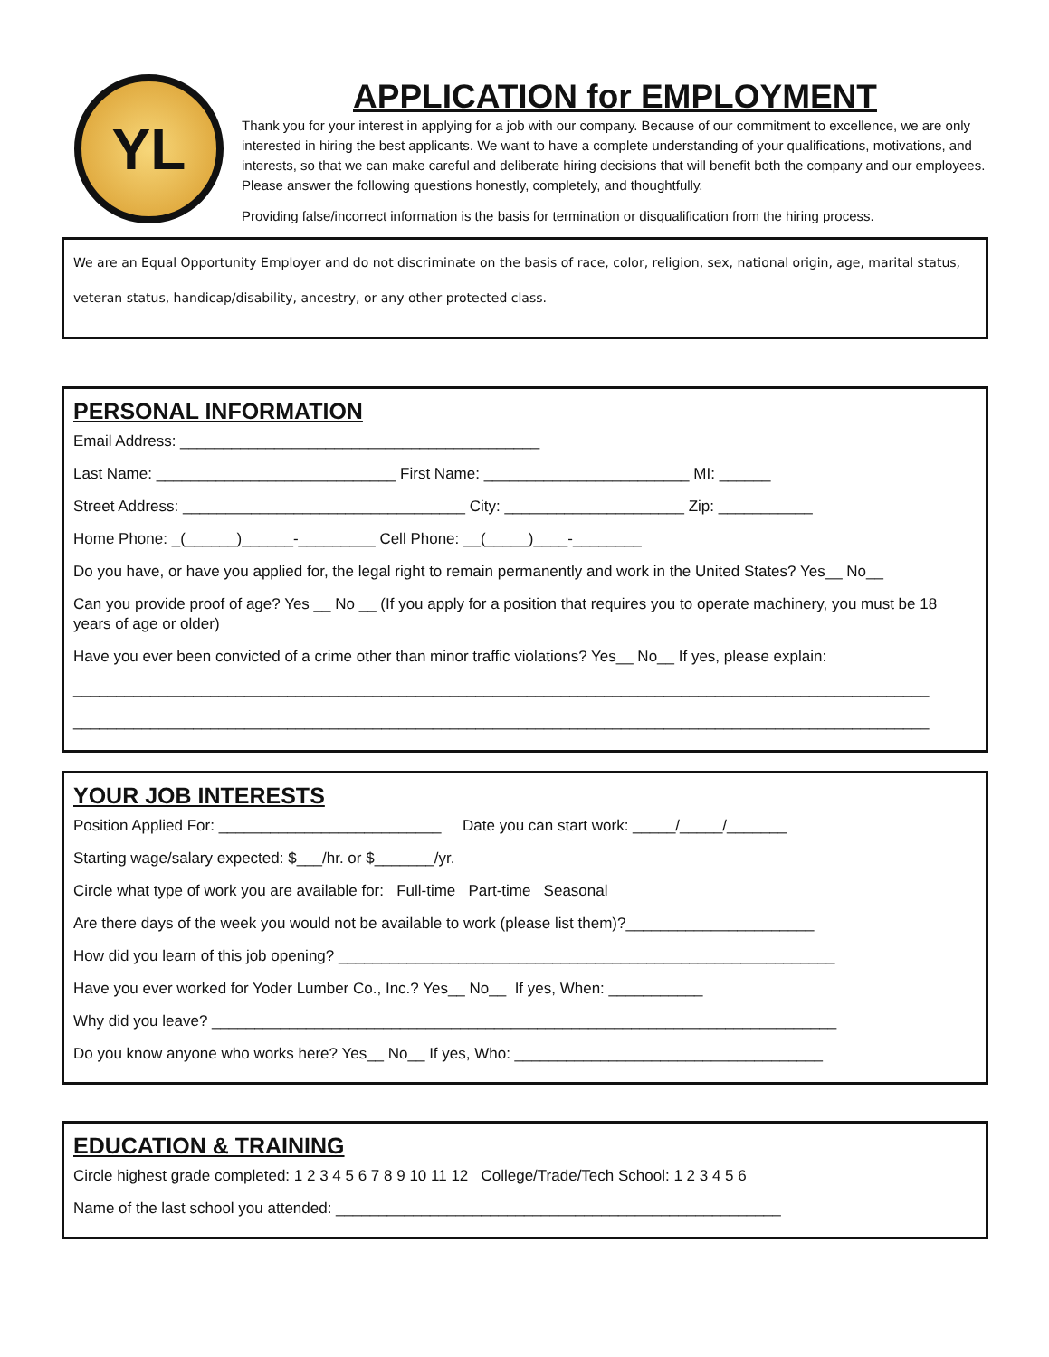YL
APPLICATION for EMPLOYMENT
Thank you for your interest in applying for a job with our company. Because of our commitment to excellence, we are only interested in hiring the best applicants. We want to have a complete understanding of your qualifications, motivations, and interests, so that we can make careful and deliberate hiring decisions that will benefit both the company and our employees. Please answer the following questions honestly, completely, and thoughtfully.
Providing false/incorrect information is the basis for termination or disqualification from the hiring process.
We are an Equal Opportunity Employer and do not discriminate on the basis of race, color, religion, sex, national origin, age, marital status, veteran status, handicap/disability, ancestry, or any other protected class.
PERSONAL INFORMATION
Email Address: __________________________________________
Last Name: ____________________________ First Name: ________________________ MI: ______
Street Address: _________________________________ City: _____________________ Zip: ___________
Home Phone: _(______)______-_________ Cell Phone: __(_____)____-________
Do you have, or have you applied for, the legal right to remain permanently and work in the United States? Yes__ No__
Can you provide proof of age? Yes __ No __ (If you apply for a position that requires you to operate machinery, you must be 18 years of age or older)
Have you ever been convicted of a crime other than minor traffic violations? Yes__ No__ If yes, please explain:
____________________________________________________________________________________________________
____________________________________________________________________________________________________
YOUR JOB INTERESTS
Position Applied For: __________________________ Date you can start work: _____/_____/_______
Starting wage/salary expected: $___/hr. or $_______/yr.
Circle what type of work you are available for: Full-time Part-time Seasonal
Are there days of the week you would not be available to work (please list them)?______________________
How did you learn of this job opening? __________________________________________________________
Have you ever worked for Yoder Lumber Co., Inc.? Yes__ No__ If yes, When: ___________
Why did you leave? _________________________________________________________________________
Do you know anyone who works here? Yes__ No__ If yes, Who: ____________________________________
EDUCATION & TRAINING
Circle highest grade completed: 1 2 3 4 5 6 7 8 9 10 11 12 College/Trade/Tech School: 1 2 3 4 5 6
Name of the last school you attended: ____________________________________________________